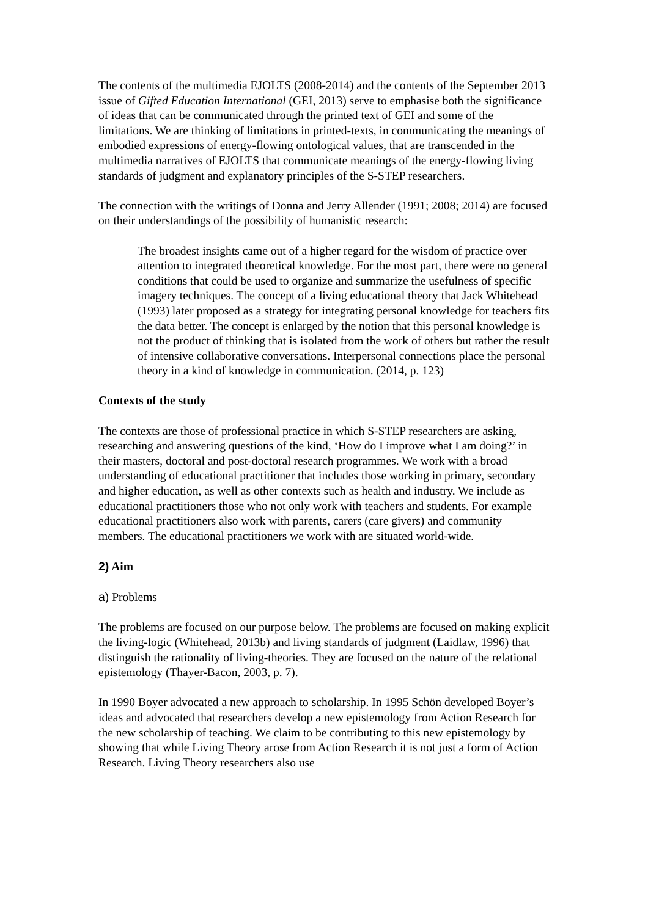The contents of the multimedia EJOLTS (2008-2014) and the contents of the September 2013 issue of Gifted Education International (GEI, 2013) serve to emphasise both the significance of ideas that can be communicated through the printed text of GEI and some of the limitations. We are thinking of limitations in printed-texts, in communicating the meanings of embodied expressions of energy-flowing ontological values, that are transcended in the multimedia narratives of EJOLTS that communicate meanings of the energy-flowing living standards of judgment and explanatory principles of the S-STEP researchers.
The connection with the writings of Donna and Jerry Allender (1991; 2008; 2014) are focused on their understandings of the possibility of humanistic research:
The broadest insights came out of a higher regard for the wisdom of practice over attention to integrated theoretical knowledge. For the most part, there were no general conditions that could be used to organize and summarize the usefulness of specific imagery techniques. The concept of a living educational theory that Jack Whitehead (1993) later proposed as a strategy for integrating personal knowledge for teachers fits the data better. The concept is enlarged by the notion that this personal knowledge is not the product of thinking that is isolated from the work of others but rather the result of intensive collaborative conversations. Interpersonal connections place the personal theory in a kind of knowledge in communication. (2014, p. 123)
Contexts of the study
The contexts are those of professional practice in which S-STEP researchers are asking, researching and answering questions of the kind, ‘How do I improve what I am doing?’ in their masters, doctoral and post-doctoral research programmes. We work with a broad understanding of educational practitioner that includes those working in primary, secondary and higher education, as well as other contexts such as health and industry. We include as educational practitioners those who not only work with teachers and students. For example educational practitioners also work with parents, carers (care givers) and community members. The educational practitioners we work with are situated world-wide.
2) Aim
a) Problems
The problems are focused on our purpose below. The problems are focused on making explicit the living-logic (Whitehead, 2013b) and living standards of judgment (Laidlaw, 1996) that distinguish the rationality of living-theories. They are focused on the nature of the relational epistemology (Thayer-Bacon, 2003, p. 7).
In 1990 Boyer advocated a new approach to scholarship. In 1995 Schön developed Boyer’s ideas and advocated that researchers develop a new epistemology from Action Research for the new scholarship of teaching. We claim to be contributing to this new epistemology by showing that while Living Theory arose from Action Research it is not just a form of Action Research. Living Theory researchers also use